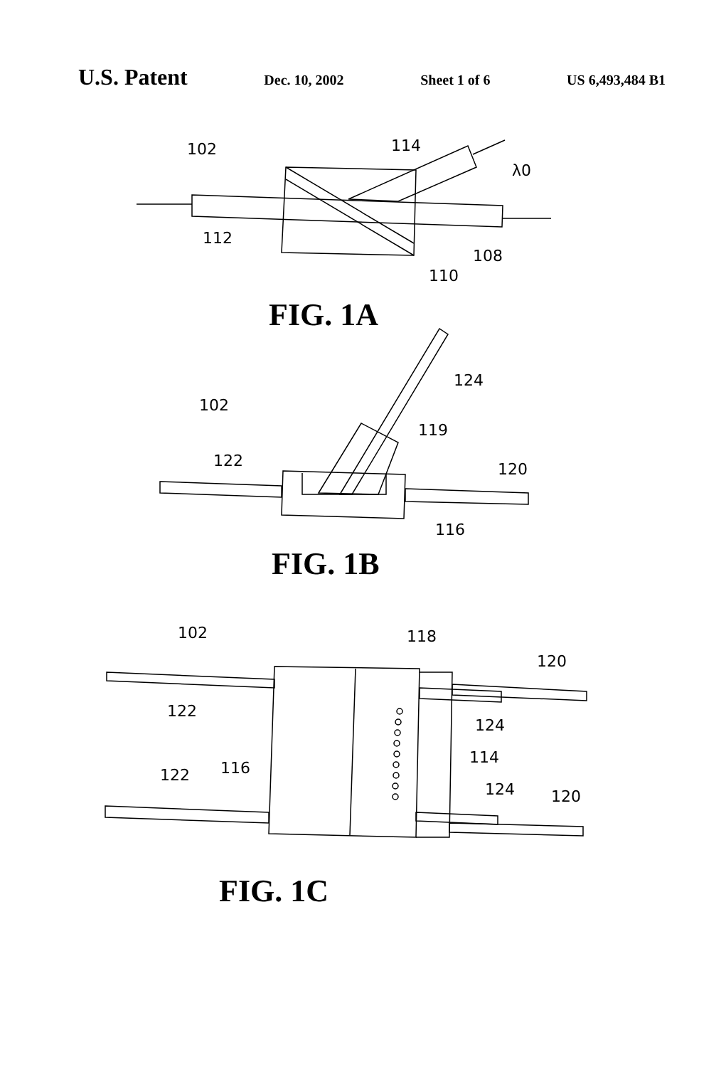U.S. Patent Dec. 10, 2002 Sheet 1 of 6 US 6,493,484 B1
102
114
λ0
112
108
110
FIG. 1A
102
124
119
122
120
116
FIG. 1B
102
118
120
122
124
114
116
122
124
120
FIG. 1C